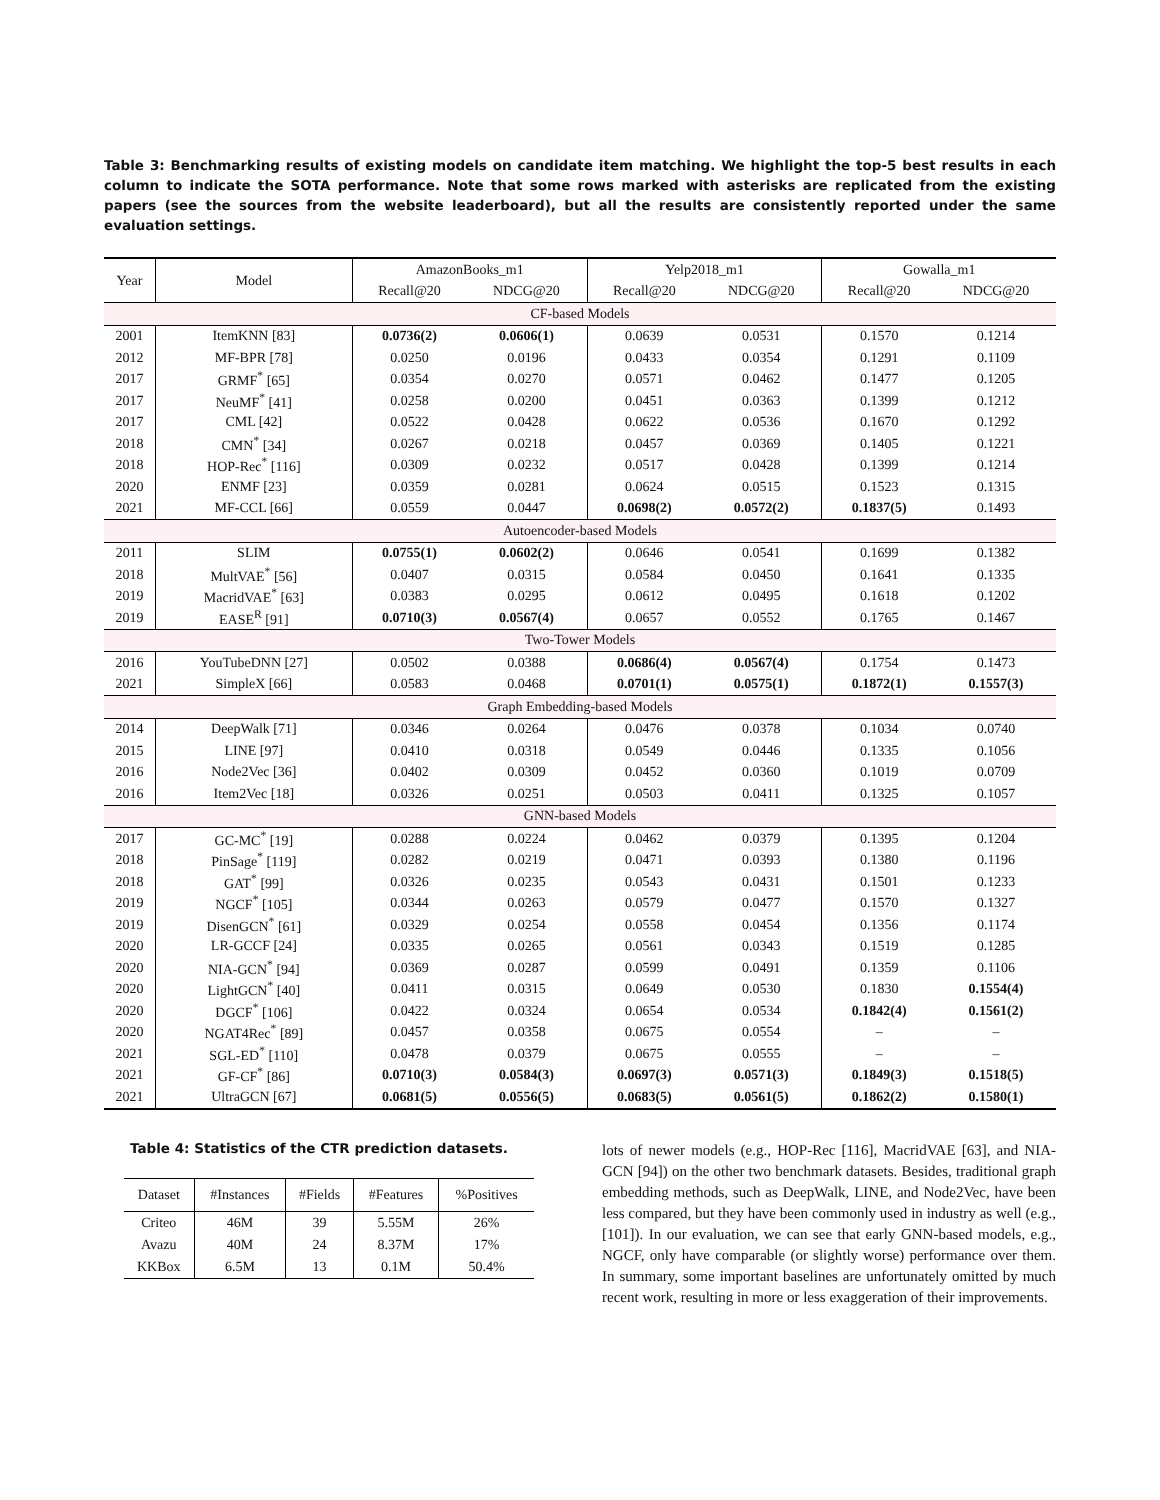Table 3: Benchmarking results of existing models on candidate item matching. We highlight the top-5 best results in each column to indicate the SOTA performance. Note that some rows marked with asterisks are replicated from the existing papers (see the sources from the website leaderboard), but all the results are consistently reported under the same evaluation settings.
| Year | Model | AmazonBooks_m1 | | Yelp2018_m1 | | Gowalla_m1 | |
| --- | --- | --- | --- | --- | --- | --- | --- |
| | | Recall@20 | NDCG@20 | Recall@20 | NDCG@20 | Recall@20 | NDCG@20 |
| CF-based Models | | | | | | | |
| 2001 | ItemKNN [83] | 0.0736(2) | 0.0606(1) | 0.0639 | 0.0531 | 0.1570 | 0.1214 |
| 2012 | MF-BPR [78] | 0.0250 | 0.0196 | 0.0433 | 0.0354 | 0.1291 | 0.1109 |
| 2017 | GRMF<sup>*</sup> [65] | 0.0354 | 0.0270 | 0.0571 | 0.0462 | 0.1477 | 0.1205 |
| 2017 | NeuMF<sup>*</sup> [41] | 0.0258 | 0.0200 | 0.0451 | 0.0363 | 0.1399 | 0.1212 |
| 2017 | CML [42] | 0.0522 | 0.0428 | 0.0622 | 0.0536 | 0.1670 | 0.1292 |
| 2018 | CMN<sup>*</sup> [34] | 0.0267 | 0.0218 | 0.0457 | 0.0369 | 0.1405 | 0.1221 |
| 2018 | HOP-Rec<sup>*</sup> [116] | 0.0309 | 0.0232 | 0.0517 | 0.0428 | 0.1399 | 0.1214 |
| 2020 | ENMF [23] | 0.0359 | 0.0281 | 0.0624 | 0.0515 | 0.1523 | 0.1315 |
| 2021 | MF-CCL [66] | 0.0559 | 0.0447 | 0.0698(2) | 0.0572(2) | 0.1837(5) | 0.1493 |
| Autoencoder-based Models | | | | | | | |
| 2011 | SLIM | 0.0755(1) | 0.0602(2) | 0.0646 | 0.0541 | 0.1699 | 0.1382 |
| 2018 | MultVAE<sup>*</sup> [56] | 0.0407 | 0.0315 | 0.0584 | 0.0450 | 0.1641 | 0.1335 |
| 2019 | MacridVAE<sup>*</sup> [63] | 0.0383 | 0.0295 | 0.0612 | 0.0495 | 0.1618 | 0.1202 |
| 2019 | EASE<sup>R</sup> [91] | 0.0710(3) | 0.0567(4) | 0.0657 | 0.0552 | 0.1765 | 0.1467 |
| Two-Tower Models | | | | | | | |
| 2016 | YouTubeDNN [27] | 0.0502 | 0.0388 | 0.0686(4) | 0.0567(4) | 0.1754 | 0.1473 |
| 2021 | SimpleX [66] | 0.0583 | 0.0468 | 0.0701(1) | 0.0575(1) | 0.1872(1) | 0.1557(3) |
| Graph Embedding-based Models | | | | | | | |
| 2014 | DeepWalk [71] | 0.0346 | 0.0264 | 0.0476 | 0.0378 | 0.1034 | 0.0740 |
| 2015 | LINE [97] | 0.0410 | 0.0318 | 0.0549 | 0.0446 | 0.1335 | 0.1056 |
| 2016 | Node2Vec [36] | 0.0402 | 0.0309 | 0.0452 | 0.0360 | 0.1019 | 0.0709 |
| 2016 | Item2Vec [18] | 0.0326 | 0.0251 | 0.0503 | 0.0411 | 0.1325 | 0.1057 |
| GNN-based Models | | | | | | | |
| 2017 | GC-MC<sup>*</sup> [19] | 0.0288 | 0.0224 | 0.0462 | 0.0379 | 0.1395 | 0.1204 |
| 2018 | PinSage<sup>*</sup> [119] | 0.0282 | 0.0219 | 0.0471 | 0.0393 | 0.1380 | 0.1196 |
| 2018 | GAT<sup>*</sup> [99] | 0.0326 | 0.0235 | 0.0543 | 0.0431 | 0.1501 | 0.1233 |
| 2019 | NGCF<sup>*</sup> [105] | 0.0344 | 0.0263 | 0.0579 | 0.0477 | 0.1570 | 0.1327 |
| 2019 | DisenGCN<sup>*</sup> [61] | 0.0329 | 0.0254 | 0.0558 | 0.0454 | 0.1356 | 0.1174 |
| 2020 | LR-GCCF [24] | 0.0335 | 0.0265 | 0.0561 | 0.0343 | 0.1519 | 0.1285 |
| 2020 | NIA-GCN<sup>*</sup> [94] | 0.0369 | 0.0287 | 0.0599 | 0.0491 | 0.1359 | 0.1106 |
| 2020 | LightGCN<sup>*</sup> [40] | 0.0411 | 0.0315 | 0.0649 | 0.0530 | 0.1830 | 0.1554(4) |
| 2020 | DGCF<sup>*</sup> [106] | 0.0422 | 0.0324 | 0.0654 | 0.0534 | 0.1842(4) | 0.1561(2) |
| 2020 | NGAT4Rec<sup>*</sup> [89] | 0.0457 | 0.0358 | 0.0675 | 0.0554 | – | – |
| 2021 | SGL-ED<sup>*</sup> [110] | 0.0478 | 0.0379 | 0.0675 | 0.0555 | – | – |
| 2021 | GF-CF<sup>*</sup> [86] | 0.0710(3) | 0.0584(3) | 0.0697(3) | 0.0571(3) | 0.1849(3) | 0.1518(5) |
| 2021 | UltraGCN [67] | 0.0681(5) | 0.0556(5) | 0.0683(5) | 0.0561(5) | 0.1862(2) | 0.1580(1) |
Table 4: Statistics of the CTR prediction datasets.
| Dataset | #Instances | #Fields | #Features | %Positives |
| --- | --- | --- | --- | --- |
| Criteo | 46M | 39 | 5.55M | 26% |
| Avazu | 40M | 24 | 8.37M | 17% |
| KKBox | 6.5M | 13 | 0.1M | 50.4% |
lots of newer models (e.g., HOP-Rec [116], MacridVAE [63], and NIA-GCN [94]) on the other two benchmark datasets. Besides, traditional graph embedding methods, such as DeepWalk, LINE, and Node2Vec, have been less compared, but they have been commonly used in industry as well (e.g., [101]). In our evaluation, we can see that early GNN-based models, e.g., NGCF, only have comparable (or slightly worse) performance over them. In summary, some important baselines are unfortunately omitted by much recent work, resulting in more or less exaggeration of their improvements.